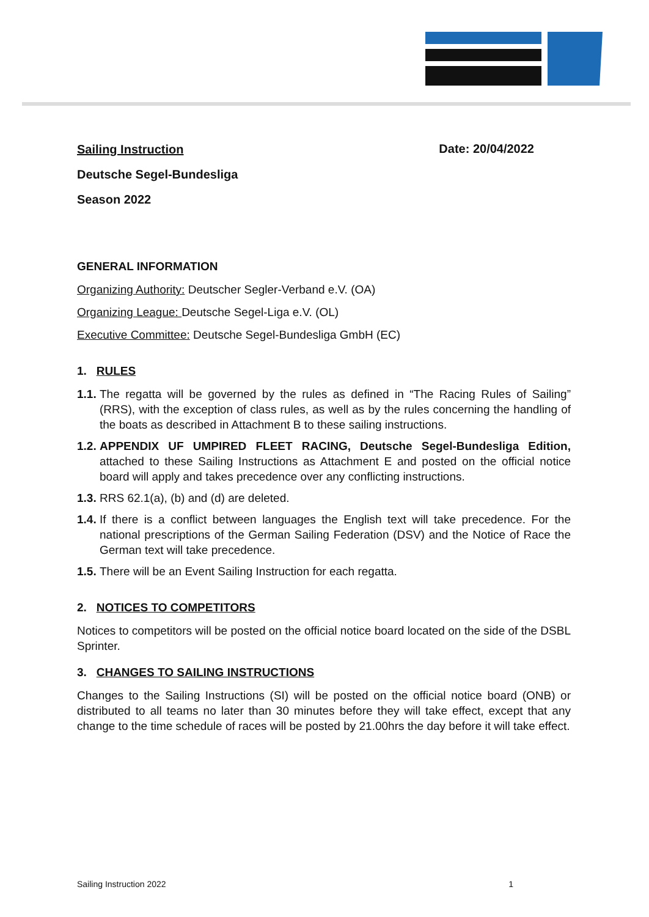Sailing Instruction
Deutsche Segel-Bundesliga
Season 2022
Date: 20/04/2022
GENERAL INFORMATION
Organizing Authority: Deutscher Segler-Verband e.V. (OA)
Organizing League: Deutsche Segel-Liga e.V. (OL)
Executive Committee: Deutsche Segel-Bundesliga GmbH (EC)
1. RULES
1.1. The regatta will be governed by the rules as defined in “The Racing Rules of Sailing” (RRS), with the exception of class rules, as well as by the rules concerning the handling of the boats as described in Attachment B to these sailing instructions.
1.2. APPENDIX UF UMPIRED FLEET RACING, Deutsche Segel-Bundesliga Edition, attached to these Sailing Instructions as Attachment E and posted on the official notice board will apply and takes precedence over any conflicting instructions.
1.3. RRS 62.1(a), (b) and (d) are deleted.
1.4. If there is a conflict between languages the English text will take precedence. For the national prescriptions of the German Sailing Federation (DSV) and the Notice of Race the German text will take precedence.
1.5. There will be an Event Sailing Instruction for each regatta.
2. NOTICES TO COMPETITORS
Notices to competitors will be posted on the official notice board located on the side of the DSBL Sprinter.
3. CHANGES TO SAILING INSTRUCTIONS
Changes to the Sailing Instructions (SI) will be posted on the official notice board (ONB) or distributed to all teams no later than 30 minutes before they will take effect, except that any change to the time schedule of races will be posted by 21.00hrs the day before it will take effect.
Sailing Instruction 2022 1